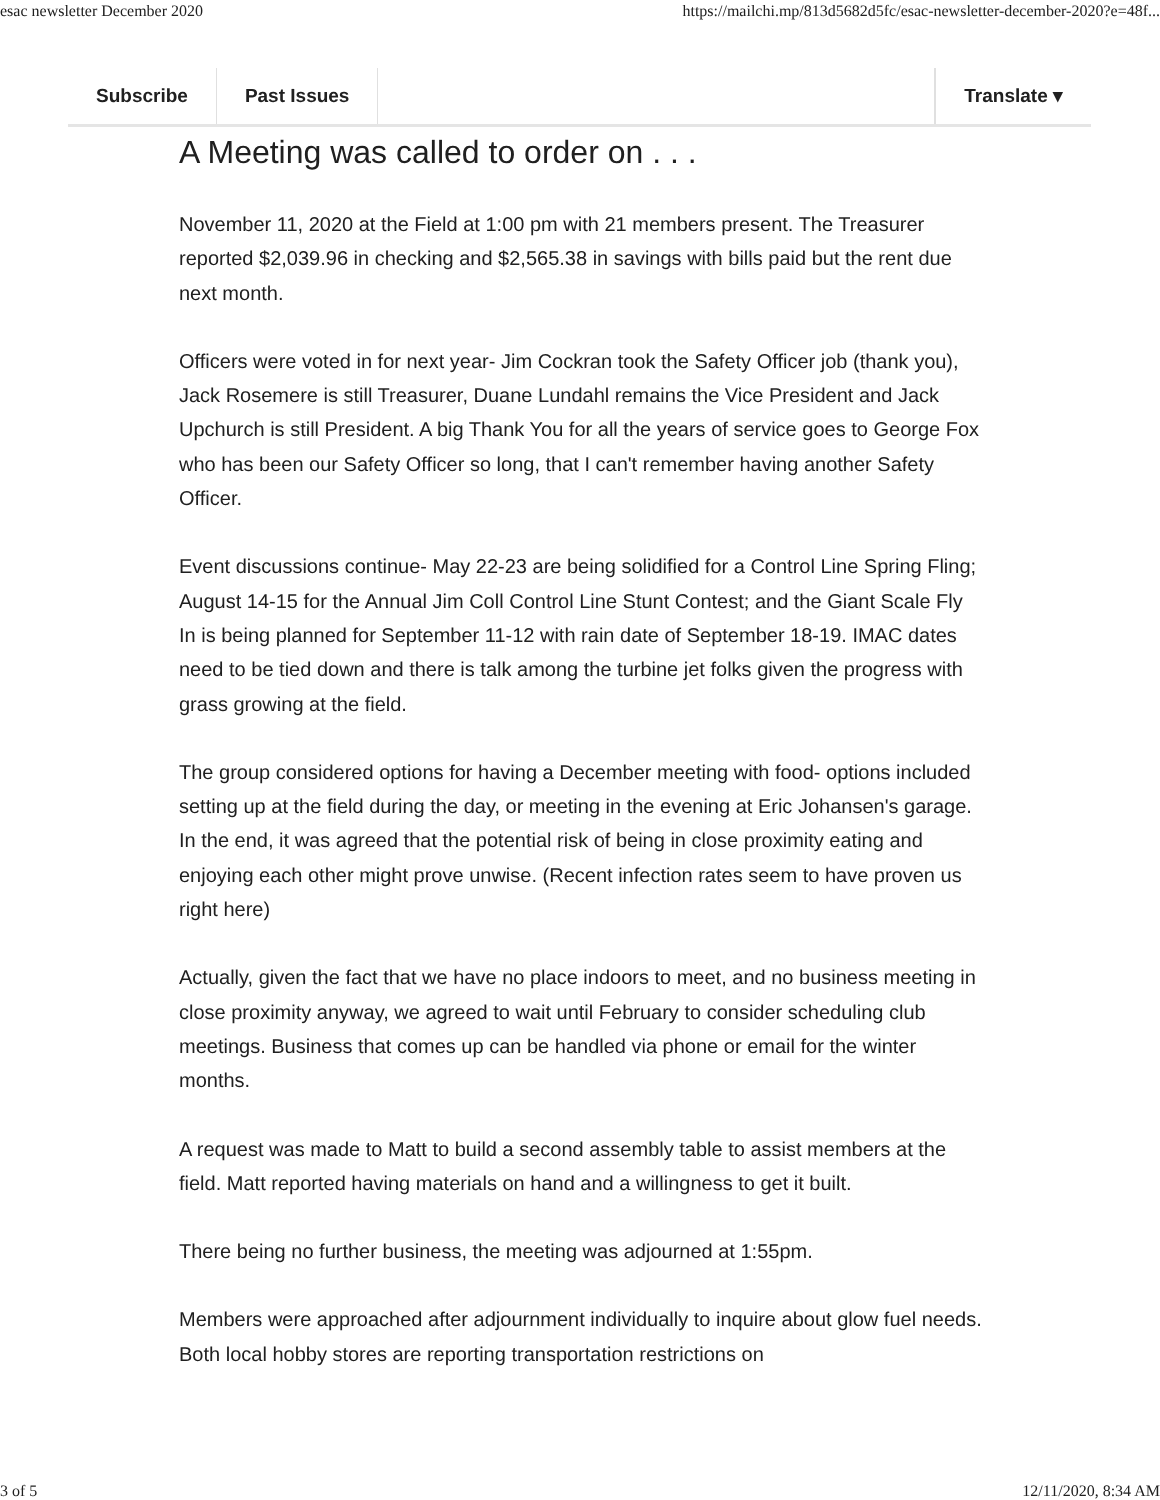esac newsletter December 2020 https://mailchi.mp/813d5682d5fc/esac-newsletter-december-2020?e=48f...
Subscribe Past Issues Translate ▾
A Meeting was called to order on . . .
November 11, 2020 at the Field at 1:00 pm with 21 members present. The Treasurer reported $2,039.96 in checking and $2,565.38 in savings with bills paid but the rent due next month.
Officers were voted in for next year- Jim Cockran took the Safety Officer job (thank you), Jack Rosemere is still Treasurer, Duane Lundahl remains the Vice President and Jack Upchurch is still President. A big Thank You for all the years of service goes to George Fox who has been our Safety Officer so long, that I can't remember having another Safety Officer.
Event discussions continue- May 22-23 are being solidified for a Control Line Spring Fling; August 14-15 for the Annual Jim Coll Control Line Stunt Contest; and the Giant Scale Fly In is being planned for September 11-12 with rain date of September 18-19. IMAC dates need to be tied down and there is talk among the turbine jet folks given the progress with grass growing at the field.
The group considered options for having a December meeting with food- options included setting up at the field during the day, or meeting in the evening at Eric Johansen's garage. In the end, it was agreed that the potential risk of being in close proximity eating and enjoying each other might prove unwise. (Recent infection rates seem to have proven us right here)
Actually, given the fact that we have no place indoors to meet, and no business meeting in close proximity anyway, we agreed to wait until February to consider scheduling club meetings. Business that comes up can be handled via phone or email for the winter months.
A request was made to Matt to build a second assembly table to assist members at the field. Matt reported having materials on hand and a willingness to get it built.
There being no further business, the meeting was adjourned at 1:55pm.
Members were approached after adjournment individually to inquire about glow fuel needs. Both local hobby stores are reporting transportation restrictions on
3 of 5 12/11/2020, 8:34 AM